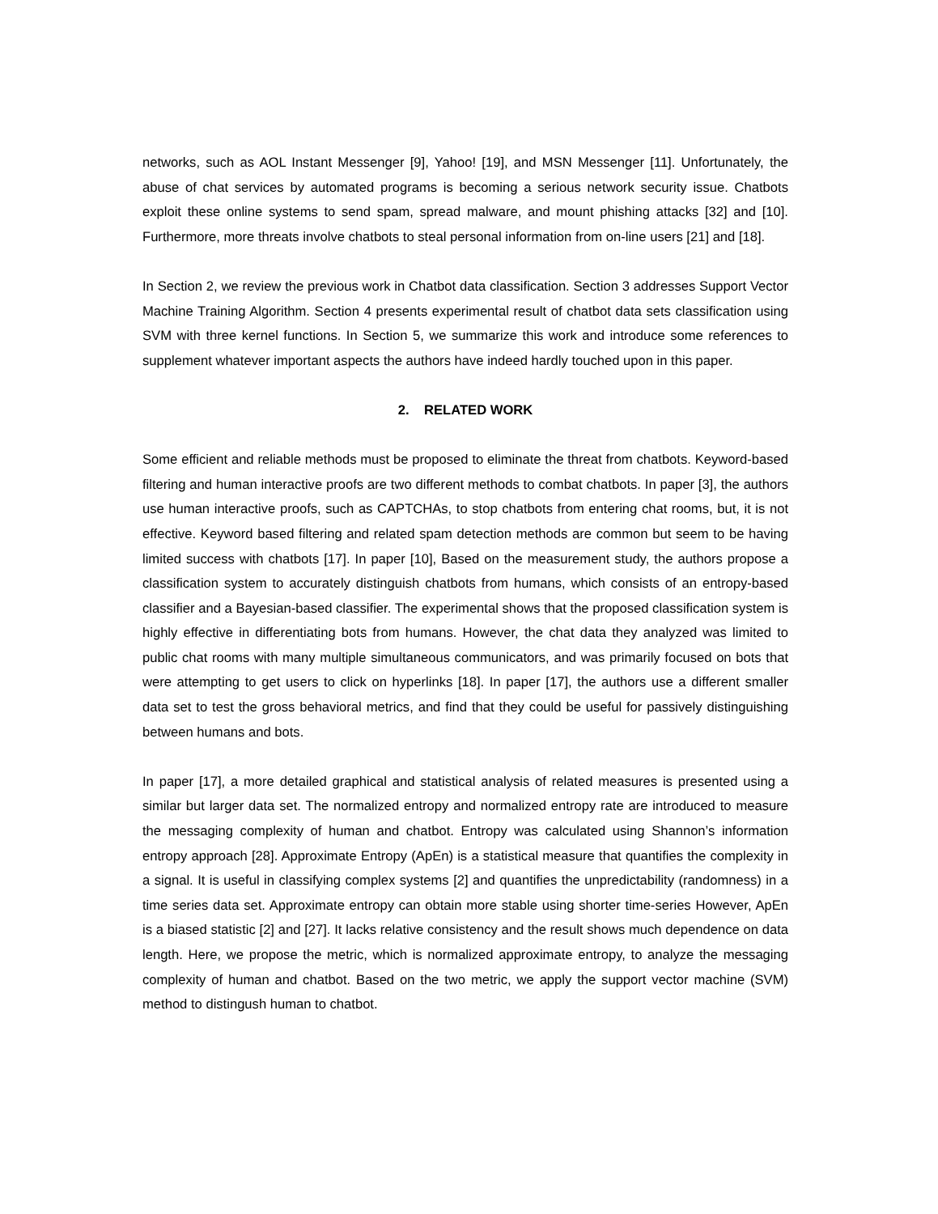networks, such as AOL Instant Messenger [9], Yahoo! [19], and MSN Messenger [11]. Unfortunately, the abuse of chat services by automated programs is becoming a serious network security issue. Chatbots exploit these online systems to send spam, spread malware, and mount phishing attacks [32] and [10]. Furthermore, more threats involve chatbots to steal personal information from on-line users [21] and [18].
In Section 2, we review the previous work in Chatbot data classification. Section 3 addresses Support Vector Machine Training Algorithm. Section 4 presents experimental result of chatbot data sets classification using SVM with three kernel functions. In Section 5, we summarize this work and introduce some references to supplement whatever important aspects the authors have indeed hardly touched upon in this paper.
2. RELATED WORK
Some efficient and reliable methods must be proposed to eliminate the threat from chatbots. Keyword-based filtering and human interactive proofs are two different methods to combat chatbots. In paper [3], the authors use human interactive proofs, such as CAPTCHAs, to stop chatbots from entering chat rooms, but, it is not effective. Keyword based filtering and related spam detection methods are common but seem to be having limited success with chatbots [17]. In paper [10], Based on the measurement study, the authors propose a classification system to accurately distinguish chatbots from humans, which consists of an entropy-based classifier and a Bayesian-based classifier. The experimental shows that the proposed classification system is highly effective in differentiating bots from humans. However, the chat data they analyzed was limited to public chat rooms with many multiple simultaneous communicators, and was primarily focused on bots that were attempting to get users to click on hyperlinks [18]. In paper [17], the authors use a different smaller data set to test the gross behavioral metrics, and find that they could be useful for passively distinguishing between humans and bots.
In paper [17], a more detailed graphical and statistical analysis of related measures is presented using a similar but larger data set. The normalized entropy and normalized entropy rate are introduced to measure the messaging complexity of human and chatbot. Entropy was calculated using Shannon’s information entropy approach [28]. Approximate Entropy (ApEn) is a statistical measure that quantifies the complexity in a signal. It is useful in classifying complex systems [2] and quantifies the unpredictability (randomness) in a time series data set. Approximate entropy can obtain more stable using shorter time-series However, ApEn is a biased statistic [2] and [27]. It lacks relative consistency and the result shows much dependence on data length. Here, we propose the metric, which is normalized approximate entropy, to analyze the messaging complexity of human and chatbot. Based on the two metric, we apply the support vector machine (SVM) method to distingush human to chatbot.